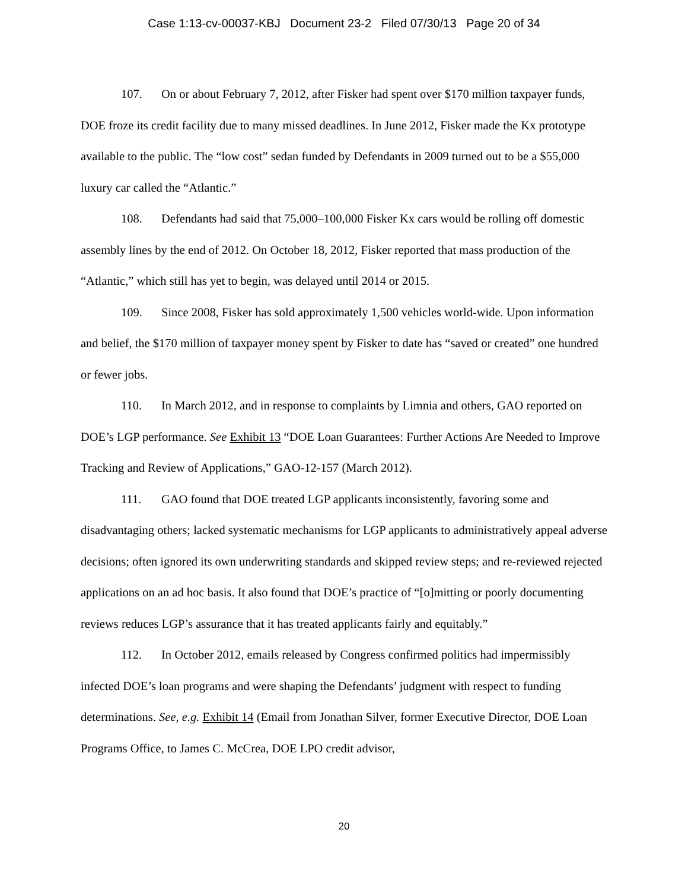Case 1:13-cv-00037-KBJ Document 23-2 Filed 07/30/13 Page 20 of 34
107. On or about February 7, 2012, after Fisker had spent over $170 million taxpayer funds, DOE froze its credit facility due to many missed deadlines. In June 2012, Fisker made the Kx prototype available to the public. The “low cost” sedan funded by Defendants in 2009 turned out to be a $55,000 luxury car called the “Atlantic.”
108. Defendants had said that 75,000–100,000 Fisker Kx cars would be rolling off domestic assembly lines by the end of 2012. On October 18, 2012, Fisker reported that mass production of the “Atlantic,” which still has yet to begin, was delayed until 2014 or 2015.
109. Since 2008, Fisker has sold approximately 1,500 vehicles world-wide. Upon information and belief, the $170 million of taxpayer money spent by Fisker to date has “saved or created” one hundred or fewer jobs.
110. In March 2012, and in response to complaints by Limnia and others, GAO reported on DOE’s LGP performance. See Exhibit 13 “DOE Loan Guarantees: Further Actions Are Needed to Improve Tracking and Review of Applications,” GAO-12-157 (March 2012).
111. GAO found that DOE treated LGP applicants inconsistently, favoring some and disadvantaging others; lacked systematic mechanisms for LGP applicants to administratively appeal adverse decisions; often ignored its own underwriting standards and skipped review steps; and re-reviewed rejected applications on an ad hoc basis. It also found that DOE’s practice of “[o]mitting or poorly documenting reviews reduces LGP’s assurance that it has treated applicants fairly and equitably.”
112. In October 2012, emails released by Congress confirmed politics had impermissibly infected DOE’s loan programs and were shaping the Defendants’ judgment with respect to funding determinations. See, e.g. Exhibit 14 (Email from Jonathan Silver, former Executive Director, DOE Loan Programs Office, to James C. McCrea, DOE LPO credit advisor,
20